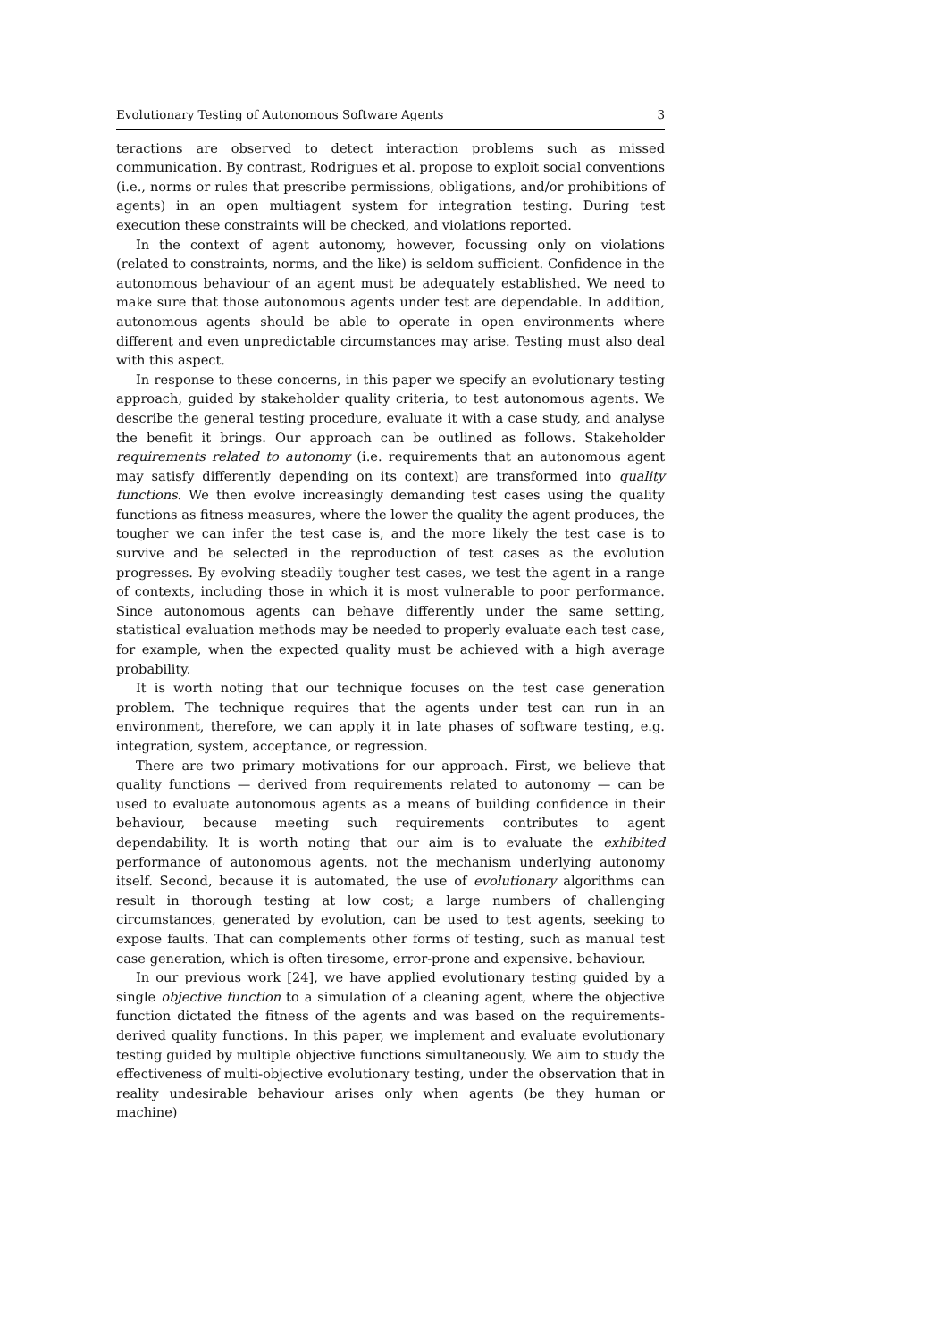Evolutionary Testing of Autonomous Software Agents 3
teractions are observed to detect interaction problems such as missed communication. By contrast, Rodrigues et al. propose to exploit social conventions (i.e., norms or rules that prescribe permissions, obligations, and/or prohibitions of agents) in an open multiagent system for integration testing. During test execution these constraints will be checked, and violations reported.
In the context of agent autonomy, however, focussing only on violations (related to constraints, norms, and the like) is seldom sufficient. Confidence in the autonomous behaviour of an agent must be adequately established. We need to make sure that those autonomous agents under test are dependable. In addition, autonomous agents should be able to operate in open environments where different and even unpredictable circumstances may arise. Testing must also deal with this aspect.
In response to these concerns, in this paper we specify an evolutionary testing approach, guided by stakeholder quality criteria, to test autonomous agents. We describe the general testing procedure, evaluate it with a case study, and analyse the benefit it brings. Our approach can be outlined as follows. Stakeholder requirements related to autonomy (i.e. requirements that an autonomous agent may satisfy differently depending on its context) are transformed into quality functions. We then evolve increasingly demanding test cases using the quality functions as fitness measures, where the lower the quality the agent produces, the tougher we can infer the test case is, and the more likely the test case is to survive and be selected in the reproduction of test cases as the evolution progresses. By evolving steadily tougher test cases, we test the agent in a range of contexts, including those in which it is most vulnerable to poor performance. Since autonomous agents can behave differently under the same setting, statistical evaluation methods may be needed to properly evaluate each test case, for example, when the expected quality must be achieved with a high average probability.
It is worth noting that our technique focuses on the test case generation problem. The technique requires that the agents under test can run in an environment, therefore, we can apply it in late phases of software testing, e.g. integration, system, acceptance, or regression.
There are two primary motivations for our approach. First, we believe that quality functions — derived from requirements related to autonomy — can be used to evaluate autonomous agents as a means of building confidence in their behaviour, because meeting such requirements contributes to agent dependability. It is worth noting that our aim is to evaluate the exhibited performance of autonomous agents, not the mechanism underlying autonomy itself. Second, because it is automated, the use of evolutionary algorithms can result in thorough testing at low cost; a large numbers of challenging circumstances, generated by evolution, can be used to test agents, seeking to expose faults. That can complements other forms of testing, such as manual test case generation, which is often tiresome, error-prone and expensive. behaviour.
In our previous work [24], we have applied evolutionary testing guided by a single objective function to a simulation of a cleaning agent, where the objective function dictated the fitness of the agents and was based on the requirements-derived quality functions. In this paper, we implement and evaluate evolutionary testing guided by multiple objective functions simultaneously. We aim to study the effectiveness of multi-objective evolutionary testing, under the observation that in reality undesirable behaviour arises only when agents (be they human or machine)